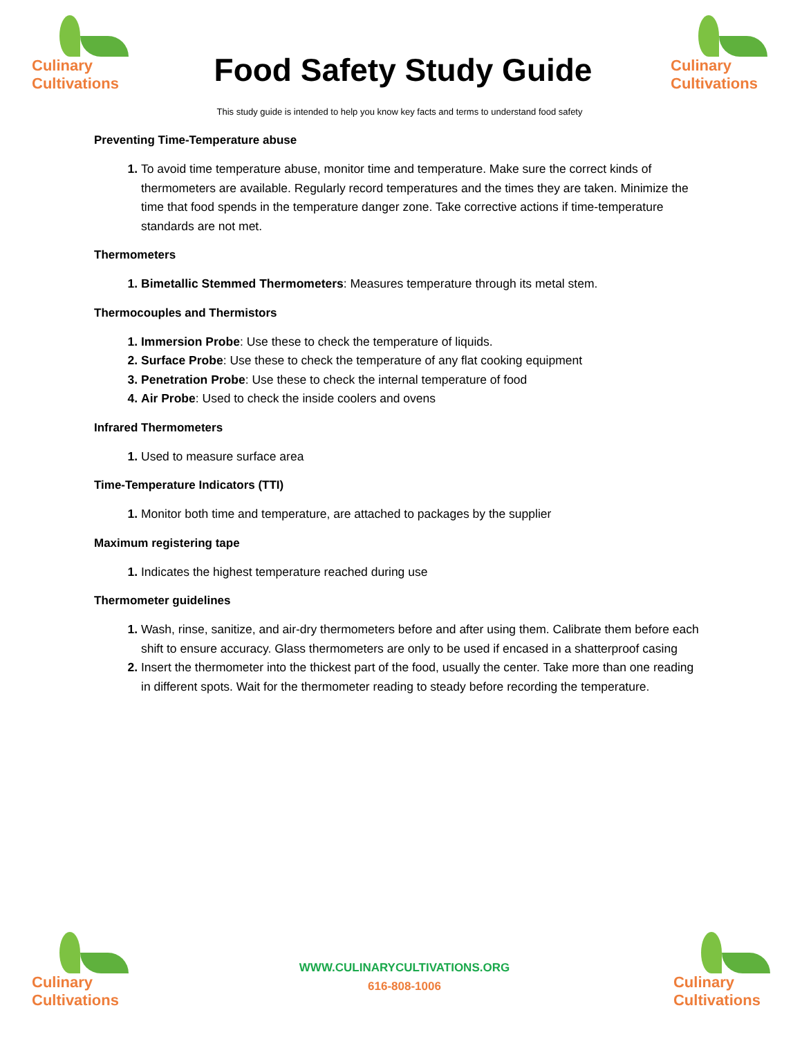Culinary
Cultivations
Food Safety Study Guide
Culinary
Cultivations
This study guide is intended to help you know key facts and terms to understand food safety
Preventing Time-Temperature abuse
To avoid time temperature abuse, monitor time and temperature. Make sure the correct kinds of thermometers are available. Regularly record temperatures and the times they are taken. Minimize the time that food spends in the temperature danger zone. Take corrective actions if time-temperature standards are not met.
Thermometers
Bimetallic Stemmed Thermometers: Measures temperature through its metal stem.
Thermocouples and Thermistors
Immersion Probe: Use these to check the temperature of liquids.
Surface Probe: Use these to check the temperature of any flat cooking equipment
Penetration Probe: Use these to check the internal temperature of food
Air Probe: Used to check the inside coolers and ovens
Infrared Thermometers
Used to measure surface area
Time-Temperature Indicators (TTI)
Monitor both time and temperature, are attached to packages by the supplier
Maximum registering tape
Indicates the highest temperature reached during use
Thermometer guidelines
Wash, rinse, sanitize, and air-dry thermometers before and after using them. Calibrate them before each shift to ensure accuracy. Glass thermometers are only to be used if encased in a shatterproof casing
Insert the thermometer into the thickest part of the food, usually the center. Take more than one reading in different spots. Wait for the thermometer reading to steady before recording the temperature.
Culinary
Cultivations
WWW.CULINARYCULTIVATIONS.ORG
616-808-1006
Culinary
Cultivations